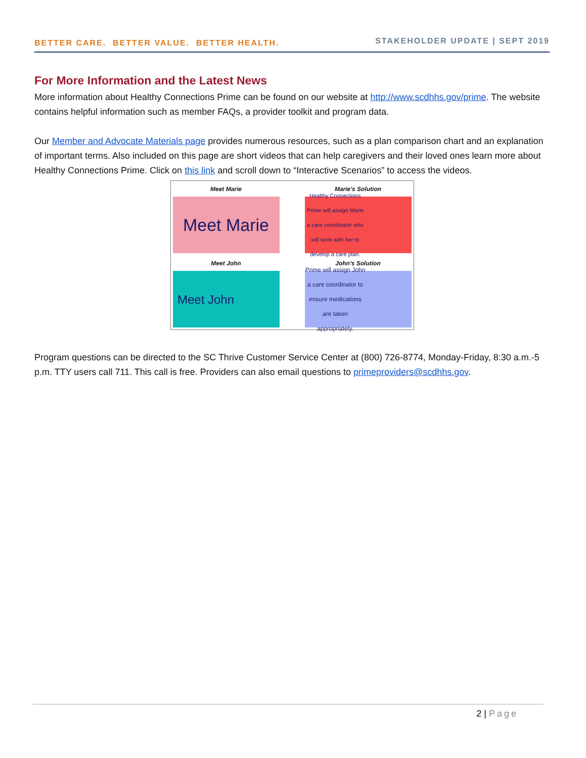BETTER CARE. BETTER VALUE. BETTER HEALTH. STAKEHOLDER UPDATE | SEPT 2019
For More Information and the Latest News
More information about Healthy Connections Prime can be found on our website at http://www.scdhhs.gov/prime. The website contains helpful information such as member FAQs, a provider toolkit and program data.
Our Member and Advocate Materials page provides numerous resources, such as a plan comparison chart and an explanation of important terms. Also included on this page are short videos that can help caregivers and their loved ones learn more about Healthy Connections Prime. Click on this link and scroll down to “Interactive Scenarios” to access the videos.
Meet Marie
Meet Marie
Marie's Solution
Healthy Connections Prime will assign Marie a care coordinator who will work with her to develop a care plan.
Meet John
Meet John
John's Solution
Prime will assign John a care coordinator to ensure medications are taken appropriately.
Program questions can be directed to the SC Thrive Customer Service Center at (800) 726-8774, Monday-Friday, 8:30 a.m.-5 p.m. TTY users call 711. This call is free. Providers can also email questions to primeproviders@scdhhs.gov.
2 | Page